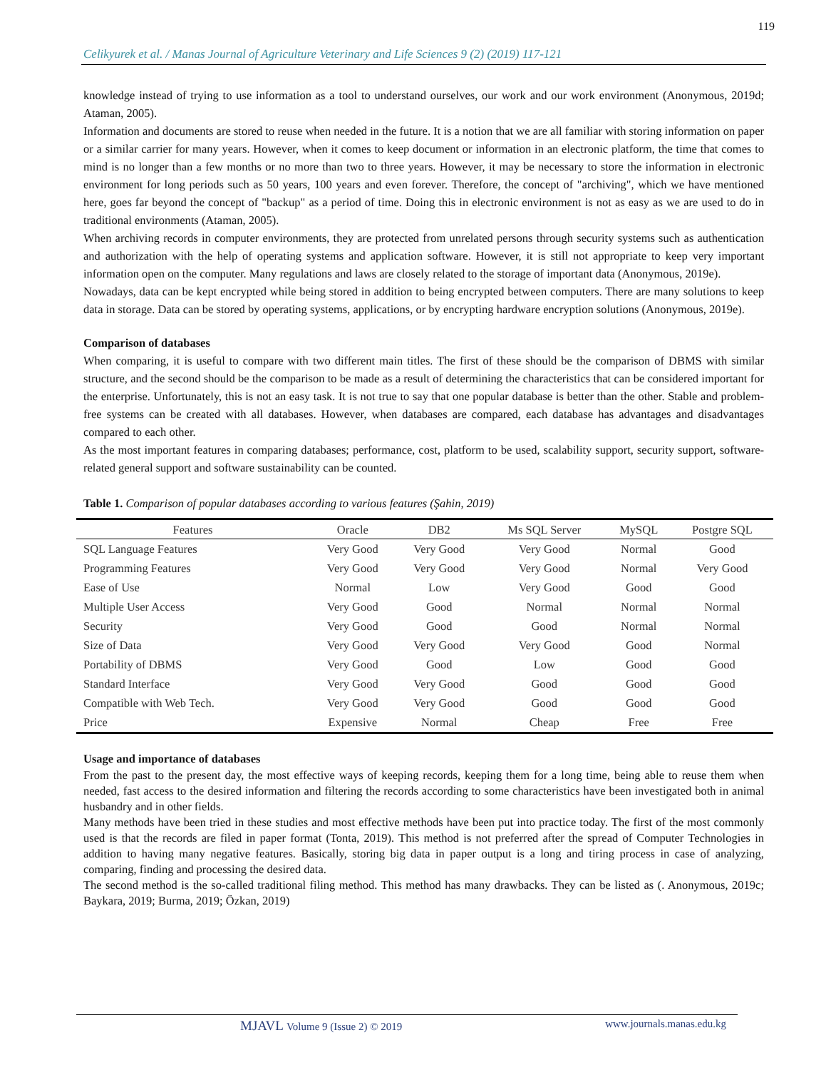119
Celikyurek et al. / Manas Journal of Agriculture Veterinary and Life Sciences 9 (2) (2019) 117-121
knowledge instead of trying to use information as a tool to understand ourselves, our work and our work environment (Anonymous, 2019d; Ataman, 2005).
Information and documents are stored to reuse when needed in the future. It is a notion that we are all familiar with storing information on paper or a similar carrier for many years. However, when it comes to keep document or information in an electronic platform, the time that comes to mind is no longer than a few months or no more than two to three years. However, it may be necessary to store the information in electronic environment for long periods such as 50 years, 100 years and even forever. Therefore, the concept of "archiving", which we have mentioned here, goes far beyond the concept of "backup" as a period of time. Doing this in electronic environment is not as easy as we are used to do in traditional environments (Ataman, 2005).
When archiving records in computer environments, they are protected from unrelated persons through security systems such as authentication and authorization with the help of operating systems and application software. However, it is still not appropriate to keep very important information open on the computer. Many regulations and laws are closely related to the storage of important data (Anonymous, 2019e).
Nowadays, data can be kept encrypted while being stored in addition to being encrypted between computers. There are many solutions to keep data in storage. Data can be stored by operating systems, applications, or by encrypting hardware encryption solutions (Anonymous, 2019e).
Comparison of databases
When comparing, it is useful to compare with two different main titles. The first of these should be the comparison of DBMS with similar structure, and the second should be the comparison to be made as a result of determining the characteristics that can be considered important for the enterprise. Unfortunately, this is not an easy task. It is not true to say that one popular database is better than the other. Stable and problem-free systems can be created with all databases. However, when databases are compared, each database has advantages and disadvantages compared to each other.
As the most important features in comparing databases; performance, cost, platform to be used, scalability support, security support, software-related general support and software sustainability can be counted.
Table 1. Comparison of popular databases according to various features (Şahin, 2019)
| Features | Oracle | DB2 | Ms SQL Server | MySQL | Postgre SQL |
| --- | --- | --- | --- | --- | --- |
| SQL Language Features | Very Good | Very Good | Very Good | Normal | Good |
| Programming Features | Very Good | Very Good | Very Good | Normal | Very Good |
| Ease of Use | Normal | Low | Very Good | Good | Good |
| Multiple User Access | Very Good | Good | Normal | Normal | Normal |
| Security | Very Good | Good | Good | Normal | Normal |
| Size of Data | Very Good | Very Good | Very Good | Good | Normal |
| Portability of DBMS | Very Good | Good | Low | Good | Good |
| Standard Interface | Very Good | Very Good | Good | Good | Good |
| Compatible with Web Tech. | Very Good | Very Good | Good | Good | Good |
| Price | Expensive | Normal | Cheap | Free | Free |
Usage and importance of databases
From the past to the present day, the most effective ways of keeping records, keeping them for a long time, being able to reuse them when needed, fast access to the desired information and filtering the records according to some characteristics have been investigated both in animal husbandry and in other fields.
Many methods have been tried in these studies and most effective methods have been put into practice today. The first of the most commonly used is that the records are filed in paper format (Tonta, 2019). This method is not preferred after the spread of Computer Technologies in addition to having many negative features. Basically, storing big data in paper output is a long and tiring process in case of analyzing, comparing, finding and processing the desired data.
The second method is the so-called traditional filing method. This method has many drawbacks. They can be listed as (. Anonymous, 2019c; Baykara, 2019; Burma, 2019; Özkan, 2019)
MJAVL Volume 9 (Issue 2) © 2019 www.journals.manas.edu.kg